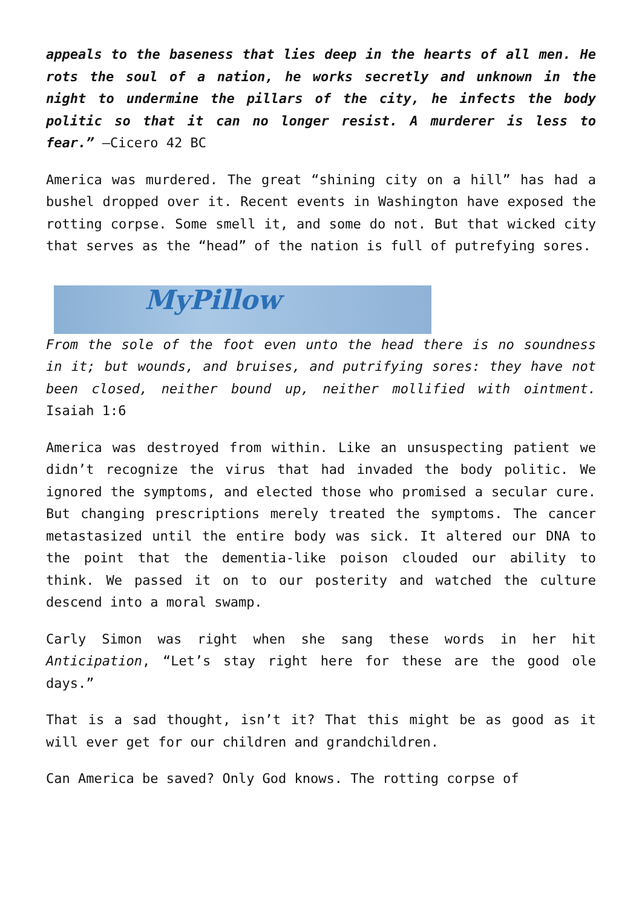appeals to the baseness that lies deep in the hearts of all men. He rots the soul of a nation, he works secretly and unknown in the night to undermine the pillars of the city, he infects the body politic so that it can no longer resist. A murderer is less to fear.” –Cicero 42 BC
America was murdered. The great “shining city on a hill” has had a bushel dropped over it. Recent events in Washington have exposed the rotting corpse. Some smell it, and some do not. But that wicked city that serves as the “head” of the nation is full of putrefying sores.
MyPillow
From the sole of the foot even unto the head there is no soundness in it; but wounds, and bruises, and putrifying sores: they have not been closed, neither bound up, neither mollified with ointment. Isaiah 1:6
America was destroyed from within. Like an unsuspecting patient we didn’t recognize the virus that had invaded the body politic. We ignored the symptoms, and elected those who promised a secular cure. But changing prescriptions merely treated the symptoms. The cancer metastasized until the entire body was sick. It altered our DNA to the point that the dementia-like poison clouded our ability to think. We passed it on to our posterity and watched the culture descend into a moral swamp.
Carly Simon was right when she sang these words in her hit Anticipation, “Let’s stay right here for these are the good ole days.”
That is a sad thought, isn’t it? That this might be as good as it will ever get for our children and grandchildren.
Can America be saved? Only God knows. The rotting corpse of